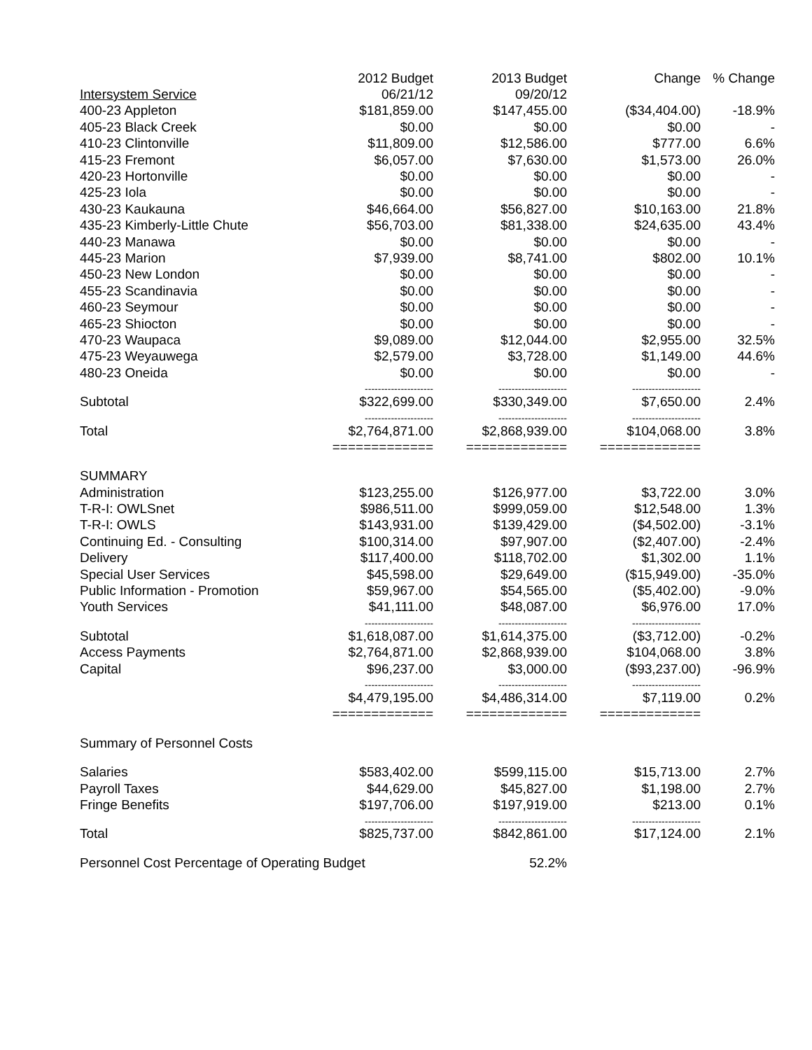| | 2012 Budget | 2013 Budget | Change | % Change |
| --- | --- | --- | --- | --- |
| Intersystem Service | 06/21/12 | 09/20/12 | | |
| 400-23 Appleton | $181,859.00 | $147,455.00 | ($34,404.00) | -18.9% |
| 405-23 Black Creek | $0.00 | $0.00 | $0.00 | - |
| 410-23 Clintonville | $11,809.00 | $12,586.00 | $777.00 | 6.6% |
| 415-23 Fremont | $6,057.00 | $7,630.00 | $1,573.00 | 26.0% |
| 420-23 Hortonville | $0.00 | $0.00 | $0.00 | - |
| 425-23 Iola | $0.00 | $0.00 | $0.00 | - |
| 430-23 Kaukauna | $46,664.00 | $56,827.00 | $10,163.00 | 21.8% |
| 435-23 Kimberly-Little Chute | $56,703.00 | $81,338.00 | $24,635.00 | 43.4% |
| 440-23 Manawa | $0.00 | $0.00 | $0.00 | - |
| 445-23 Marion | $7,939.00 | $8,741.00 | $802.00 | 10.1% |
| 450-23 New London | $0.00 | $0.00 | $0.00 | - |
| 455-23 Scandinavia | $0.00 | $0.00 | $0.00 | - |
| 460-23 Seymour | $0.00 | $0.00 | $0.00 | - |
| 465-23 Shiocton | $0.00 | $0.00 | $0.00 | - |
| 470-23 Waupaca | $9,089.00 | $12,044.00 | $2,955.00 | 32.5% |
| 475-23 Weyauwega | $2,579.00 | $3,728.00 | $1,149.00 | 44.6% |
| 480-23 Oneida | $0.00 | $0.00 | $0.00 | - |
| | --------------------- | --------------------- | --------------------- | |
| Subtotal | $322,699.00 | $330,349.00 | $7,650.00 | 2.4% |
| | --------------------- | --------------------- | --------------------- | |
| Total | $2,764,871.00 | $2,868,939.00 | $104,068.00 | 3.8% |
| | ============= | ============= | ============= | |
| SUMMARY | | | | |
| Administration | $123,255.00 | $126,977.00 | $3,722.00 | 3.0% |
| T-R-I: OWLSnet | $986,511.00 | $999,059.00 | $12,548.00 | 1.3% |
| T-R-I: OWLS | $143,931.00 | $139,429.00 | ($4,502.00) | -3.1% |
| Continuing Ed. - Consulting | $100,314.00 | $97,907.00 | ($2,407.00) | -2.4% |
| Delivery | $117,400.00 | $118,702.00 | $1,302.00 | 1.1% |
| Special User Services | $45,598.00 | $29,649.00 | ($15,949.00) | -35.0% |
| Public Information - Promotion | $59,967.00 | $54,565.00 | ($5,402.00) | -9.0% |
| Youth Services | $41,111.00 | $48,087.00 | $6,976.00 | 17.0% |
| | --------------------- | --------------------- | --------------------- | |
| Subtotal | $1,618,087.00 | $1,614,375.00 | ($3,712.00) | -0.2% |
| Access Payments | $2,764,871.00 | $2,868,939.00 | $104,068.00 | 3.8% |
| Capital | $96,237.00 | $3,000.00 | ($93,237.00) | -96.9% |
| | --------------------- | --------------------- | --------------------- | |
| | $4,479,195.00 | $4,486,314.00 | $7,119.00 | 0.2% |
| | ============= | ============= | ============= | |
| Summary of Personnel Costs | | | | |
| Salaries | $583,402.00 | $599,115.00 | $15,713.00 | 2.7% |
| Payroll Taxes | $44,629.00 | $45,827.00 | $1,198.00 | 2.7% |
| Fringe Benefits | $197,706.00 | $197,919.00 | $213.00 | 0.1% |
| | --------------------- | --------------------- | --------------------- | |
| Total | $825,737.00 | $842,861.00 | $17,124.00 | 2.1% |
| Personnel Cost Percentage of Operating Budget | | 52.2% | | |